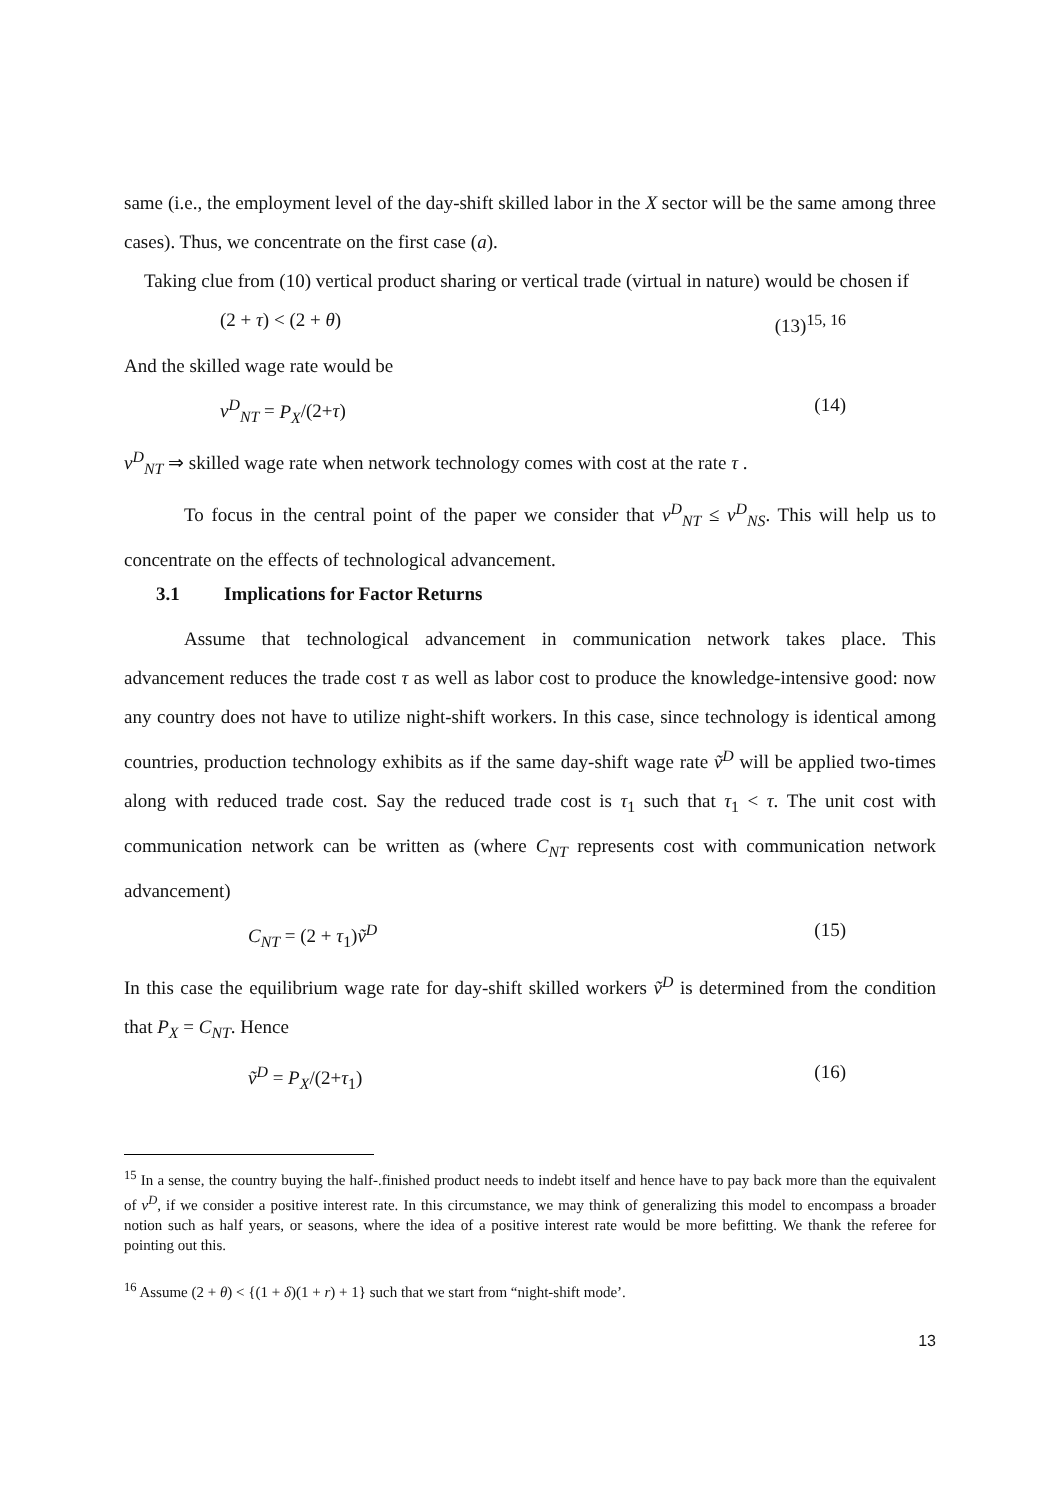same (i.e., the employment level of the day-shift skilled labor in the X sector will be the same among three cases). Thus, we concentrate on the first case (a).
Taking clue from (10) vertical product sharing or vertical trade (virtual in nature) would be chosen if
(2 + τ) < (2 + θ) (13)<sup>15, 16</sup>
And the skilled wage rate would be
v<sup>D</sup><sub>NT</sub> = P<sub>X</sub>/(2+τ) (14)
v<sup>D</sup><sub>NT</sub> ⇒ skilled wage rate when network technology comes with cost at the rate τ .
To focus in the central point of the paper we consider that v<sup>D</sup><sub>NT</sub> ≤ v<sup>D</sup><sub>NS</sub>. This will help us to concentrate on the effects of technological advancement.
3.1 Implications for Factor Returns
Assume that technological advancement in communication network takes place. This advancement reduces the trade cost τ as well as labor cost to produce the knowledge-intensive good: now any country does not have to utilize night-shift workers. In this case, since technology is identical among countries, production technology exhibits as if the same day-shift wage rate ṽ<sup>D</sup> will be applied two-times along with reduced trade cost. Say the reduced trade cost is τ<sub>1</sub> such that τ<sub>1</sub> < τ. The unit cost with communication network can be written as (where C<sub>NT</sub> represents cost with communication network advancement)
C<sub>NT</sub> = (2 + τ<sub>1</sub>)ṽ<sup>D</sup> (15)
In this case the equilibrium wage rate for day-shift skilled workers ṽ<sup>D</sup> is determined from the condition that P<sub>X</sub> = C<sub>NT</sub>. Hence
ṽ<sup>D</sup> = P<sub>X</sub>/(2+τ<sub>1</sub>) (16)
<sup>15</sup> In a sense, the country buying the half-.finished product needs to indebt itself and hence have to pay back more than the equivalent of v<sup>D</sup>, if we consider a positive interest rate. In this circumstance, we may think of generalizing this model to encompass a broader notion such as half years, or seasons, where the idea of a positive interest rate would be more befitting. We thank the referee for pointing out this.
<sup>16</sup> Assume (2 + θ) < {(1 + δ)(1 + r) + 1} such that we start from “night-shift mode’.
13